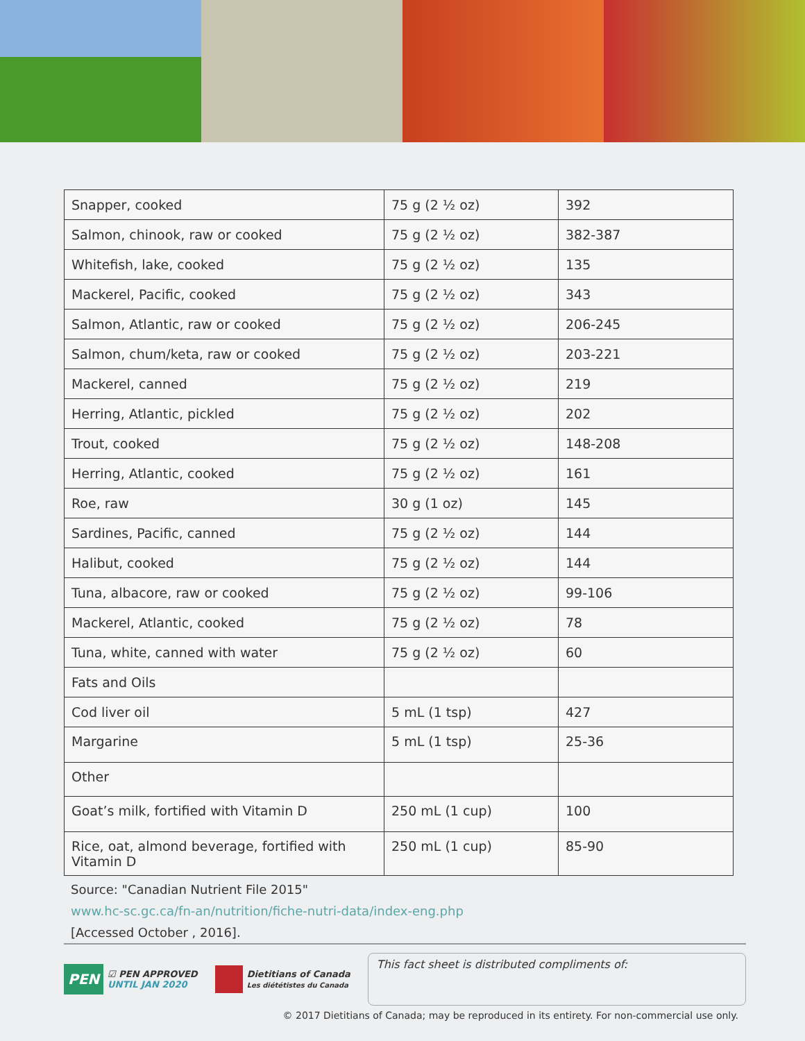| Snapper, cooked | 75 g (2 ½ oz) | 392 |
| Salmon, chinook, raw or cooked | 75 g (2 ½ oz) | 382-387 |
| Whitefish, lake, cooked | 75 g (2 ½ oz) | 135 |
| Mackerel, Pacific, cooked | 75 g (2 ½ oz) | 343 |
| Salmon, Atlantic, raw or cooked | 75 g (2 ½ oz) | 206-245 |
| Salmon, chum/keta, raw or cooked | 75 g (2 ½ oz) | 203-221 |
| Mackerel, canned | 75 g (2 ½ oz) | 219 |
| Herring, Atlantic, pickled | 75 g (2 ½ oz) | 202 |
| Trout, cooked | 75 g (2 ½ oz) | 148-208 |
| Herring, Atlantic, cooked | 75 g (2 ½ oz) | 161 |
| Roe, raw | 30 g (1 oz) | 145 |
| Sardines, Pacific, canned | 75 g (2 ½ oz) | 144 |
| Halibut, cooked | 75 g (2 ½ oz) | 144 |
| Tuna, albacore, raw or cooked | 75 g (2 ½ oz) | 99-106 |
| Mackerel, Atlantic, cooked | 75 g (2 ½ oz) | 78 |
| Tuna, white, canned with water | 75 g (2 ½ oz) | 60 |
| Fats and Oils | | |
| Cod liver oil | 5 mL (1 tsp) | 427 |
| Margarine | 5 mL (1 tsp) | 25-36 |
| Other | | |
| Goat’s milk, fortified with Vitamin D | 250 mL (1 cup) | 100 |
| Rice, oat, almond beverage, fortified with Vitamin D | 250 mL (1 cup) | 85-90 |
Source: "Canadian Nutrient File 2015"
www.hc-sc.gc.ca/fn-an/nutrition/fiche-nutri-data/index-eng.php
[Accessed October , 2016].
PEN ☑ PEN APPROVED
UNTIL JAN 2020
Dietitians of Canada
Les diététistes du Canada
This fact sheet is distributed compliments of:
© 2017 Dietitians of Canada; may be reproduced in its entirety. For non-commercial use only.